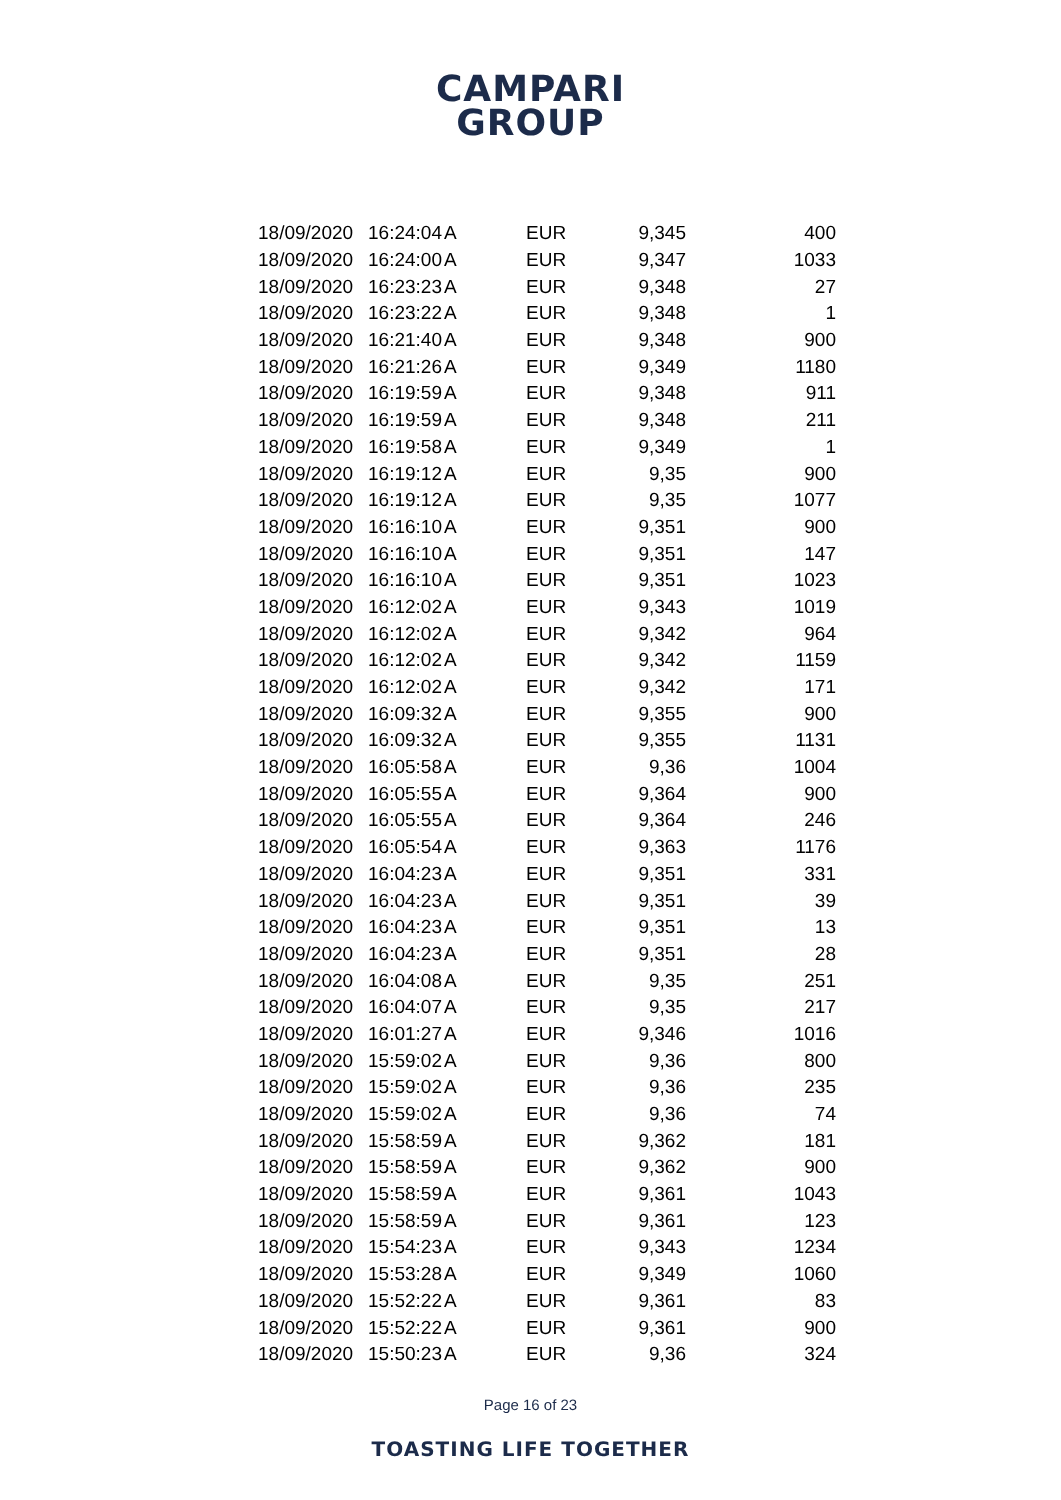CAMPARI
GROUP
| 18/09/2020 | 16:24:04 | A | EUR | 9,345 | 400 |
| 18/09/2020 | 16:24:00 | A | EUR | 9,347 | 1033 |
| 18/09/2020 | 16:23:23 | A | EUR | 9,348 | 27 |
| 18/09/2020 | 16:23:22 | A | EUR | 9,348 | 1 |
| 18/09/2020 | 16:21:40 | A | EUR | 9,348 | 900 |
| 18/09/2020 | 16:21:26 | A | EUR | 9,349 | 1180 |
| 18/09/2020 | 16:19:59 | A | EUR | 9,348 | 911 |
| 18/09/2020 | 16:19:59 | A | EUR | 9,348 | 211 |
| 18/09/2020 | 16:19:58 | A | EUR | 9,349 | 1 |
| 18/09/2020 | 16:19:12 | A | EUR | 9,35 | 900 |
| 18/09/2020 | 16:19:12 | A | EUR | 9,35 | 1077 |
| 18/09/2020 | 16:16:10 | A | EUR | 9,351 | 900 |
| 18/09/2020 | 16:16:10 | A | EUR | 9,351 | 147 |
| 18/09/2020 | 16:16:10 | A | EUR | 9,351 | 1023 |
| 18/09/2020 | 16:12:02 | A | EUR | 9,343 | 1019 |
| 18/09/2020 | 16:12:02 | A | EUR | 9,342 | 964 |
| 18/09/2020 | 16:12:02 | A | EUR | 9,342 | 1159 |
| 18/09/2020 | 16:12:02 | A | EUR | 9,342 | 171 |
| 18/09/2020 | 16:09:32 | A | EUR | 9,355 | 900 |
| 18/09/2020 | 16:09:32 | A | EUR | 9,355 | 1131 |
| 18/09/2020 | 16:05:58 | A | EUR | 9,36 | 1004 |
| 18/09/2020 | 16:05:55 | A | EUR | 9,364 | 900 |
| 18/09/2020 | 16:05:55 | A | EUR | 9,364 | 246 |
| 18/09/2020 | 16:05:54 | A | EUR | 9,363 | 1176 |
| 18/09/2020 | 16:04:23 | A | EUR | 9,351 | 331 |
| 18/09/2020 | 16:04:23 | A | EUR | 9,351 | 39 |
| 18/09/2020 | 16:04:23 | A | EUR | 9,351 | 13 |
| 18/09/2020 | 16:04:23 | A | EUR | 9,351 | 28 |
| 18/09/2020 | 16:04:08 | A | EUR | 9,35 | 251 |
| 18/09/2020 | 16:04:07 | A | EUR | 9,35 | 217 |
| 18/09/2020 | 16:01:27 | A | EUR | 9,346 | 1016 |
| 18/09/2020 | 15:59:02 | A | EUR | 9,36 | 800 |
| 18/09/2020 | 15:59:02 | A | EUR | 9,36 | 235 |
| 18/09/2020 | 15:59:02 | A | EUR | 9,36 | 74 |
| 18/09/2020 | 15:58:59 | A | EUR | 9,362 | 181 |
| 18/09/2020 | 15:58:59 | A | EUR | 9,362 | 900 |
| 18/09/2020 | 15:58:59 | A | EUR | 9,361 | 1043 |
| 18/09/2020 | 15:58:59 | A | EUR | 9,361 | 123 |
| 18/09/2020 | 15:54:23 | A | EUR | 9,343 | 1234 |
| 18/09/2020 | 15:53:28 | A | EUR | 9,349 | 1060 |
| 18/09/2020 | 15:52:22 | A | EUR | 9,361 | 83 |
| 18/09/2020 | 15:52:22 | A | EUR | 9,361 | 900 |
| 18/09/2020 | 15:50:23 | A | EUR | 9,36 | 324 |
Page 16 of 23
TOASTING LIFE TOGETHER